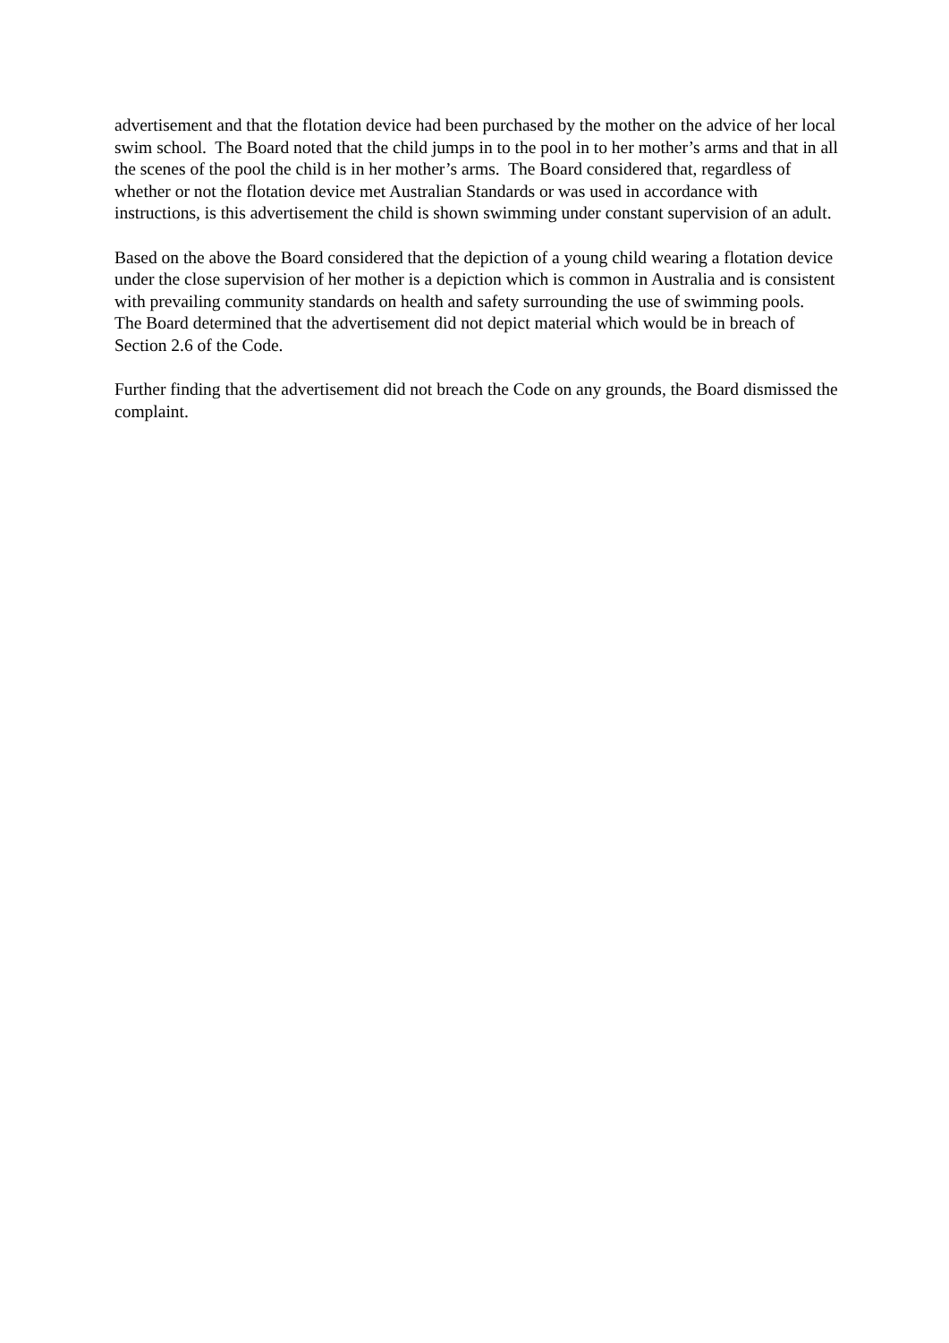advertisement and that the flotation device had been purchased by the mother on the advice of her local swim school. The Board noted that the child jumps in to the pool in to her mother’s arms and that in all the scenes of the pool the child is in her mother’s arms. The Board considered that, regardless of whether or not the flotation device met Australian Standards or was used in accordance with instructions, is this advertisement the child is shown swimming under constant supervision of an adult.
Based on the above the Board considered that the depiction of a young child wearing a flotation device under the close supervision of her mother is a depiction which is common in Australia and is consistent with prevailing community standards on health and safety surrounding the use of swimming pools.
The Board determined that the advertisement did not depict material which would be in breach of Section 2.6 of the Code.
Further finding that the advertisement did not breach the Code on any grounds, the Board dismissed the complaint.